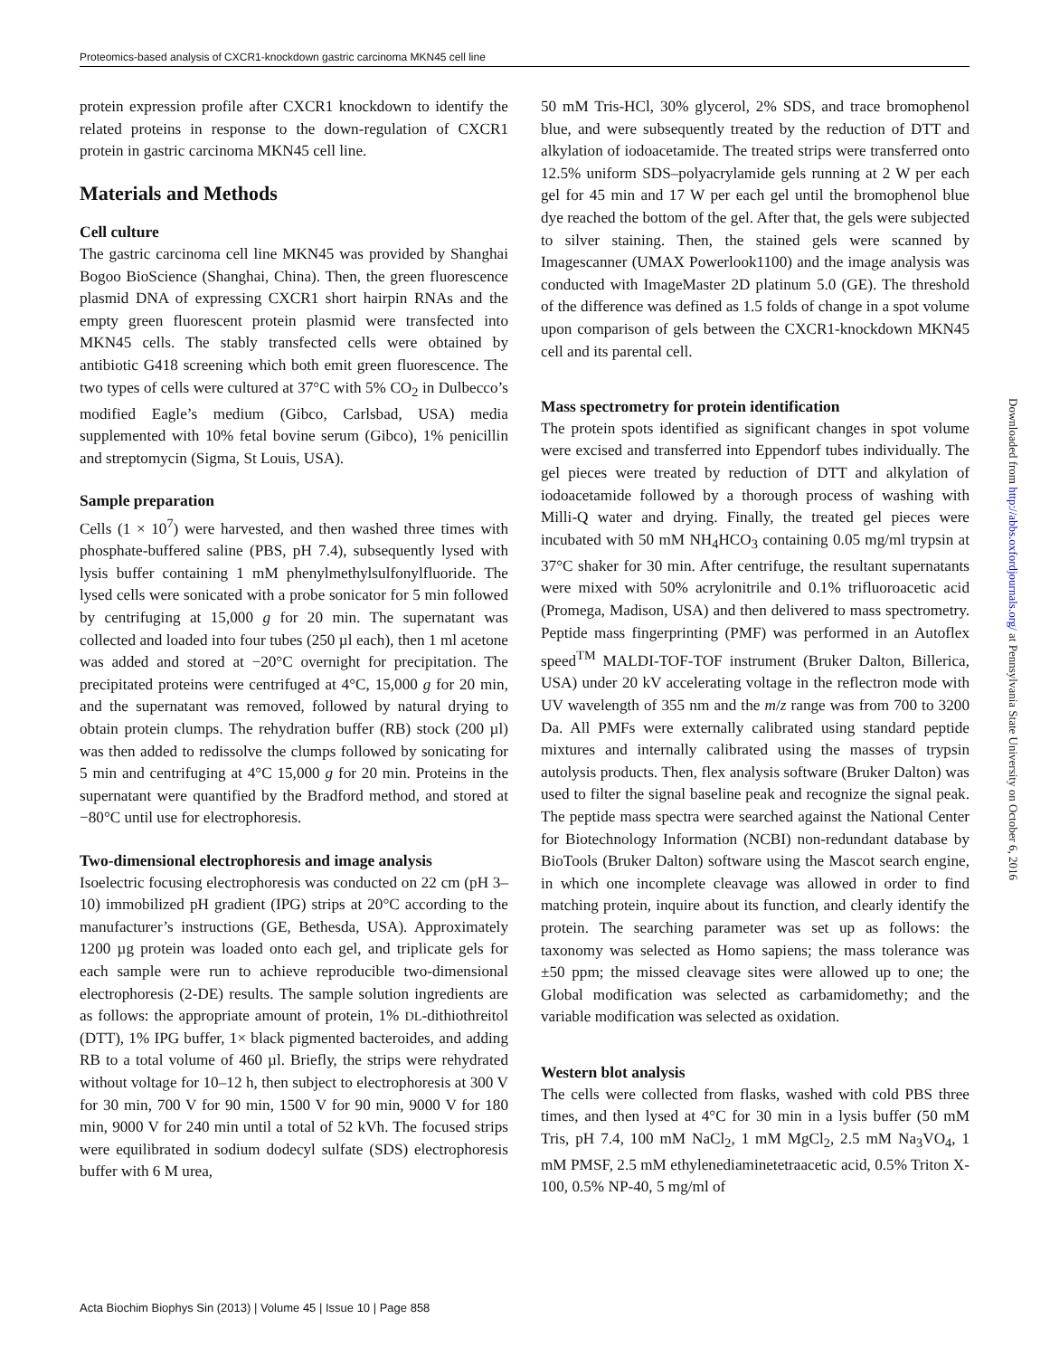Proteomics-based analysis of CXCR1-knockdown gastric carcinoma MKN45 cell line
protein expression profile after CXCR1 knockdown to identify the related proteins in response to the down-regulation of CXCR1 protein in gastric carcinoma MKN45 cell line.
Materials and Methods
Cell culture
The gastric carcinoma cell line MKN45 was provided by Shanghai Bogoo BioScience (Shanghai, China). Then, the green fluorescence plasmid DNA of expressing CXCR1 short hairpin RNAs and the empty green fluorescent protein plasmid were transfected into MKN45 cells. The stably transfected cells were obtained by antibiotic G418 screening which both emit green fluorescence. The two types of cells were cultured at 37°C with 5% CO<sub>2</sub> in Dulbecco’s modified Eagle’s medium (Gibco, Carlsbad, USA) media supplemented with 10% fetal bovine serum (Gibco), 1% penicillin and streptomycin (Sigma, St Louis, USA).
Sample preparation
Cells (1 × 10<sup>7</sup>) were harvested, and then washed three times with phosphate-buffered saline (PBS, pH 7.4), subsequently lysed with lysis buffer containing 1 mM phenylmethylsulfonylfluoride. The lysed cells were sonicated with a probe sonicator for 5 min followed by centrifuging at 15,000 g for 20 min. The supernatant was collected and loaded into four tubes (250 µl each), then 1 ml acetone was added and stored at −20°C overnight for precipitation. The precipitated proteins were centrifuged at 4°C, 15,000 g for 20 min, and the supernatant was removed, followed by natural drying to obtain protein clumps. The rehydration buffer (RB) stock (200 µl) was then added to redissolve the clumps followed by sonicating for 5 min and centrifuging at 4°C 15,000 g for 20 min. Proteins in the supernatant were quantified by the Bradford method, and stored at −80°C until use for electrophoresis.
Two-dimensional electrophoresis and image analysis
Isoelectric focusing electrophoresis was conducted on 22 cm (pH 3–10) immobilized pH gradient (IPG) strips at 20°C according to the manufacturer’s instructions (GE, Bethesda, USA). Approximately 1200 µg protein was loaded onto each gel, and triplicate gels for each sample were run to achieve reproducible two-dimensional electrophoresis (2-DE) results. The sample solution ingredients are as follows: the appropriate amount of protein, 1% DL-dithiothreitol (DTT), 1% IPG buffer, 1× black pigmented bacteroides, and adding RB to a total volume of 460 µl. Briefly, the strips were rehydrated without voltage for 10–12 h, then subject to electrophoresis at 300 V for 30 min, 700 V for 90 min, 1500 V for 90 min, 9000 V for 180 min, 9000 V for 240 min until a total of 52 kVh. The focused strips were equilibrated in sodium dodecyl sulfate (SDS) electrophoresis buffer with 6 M urea,
50 mM Tris-HCl, 30% glycerol, 2% SDS, and trace bromophenol blue, and were subsequently treated by the reduction of DTT and alkylation of iodoacetamide. The treated strips were transferred onto 12.5% uniform SDS–polyacrylamide gels running at 2 W per each gel for 45 min and 17 W per each gel until the bromophenol blue dye reached the bottom of the gel. After that, the gels were subjected to silver staining. Then, the stained gels were scanned by Imagescanner (UMAX Powerlook1100) and the image analysis was conducted with ImageMaster 2D platinum 5.0 (GE). The threshold of the difference was defined as 1.5 folds of change in a spot volume upon comparison of gels between the CXCR1-knockdown MKN45 cell and its parental cell.
Mass spectrometry for protein identification
The protein spots identified as significant changes in spot volume were excised and transferred into Eppendorf tubes individually. The gel pieces were treated by reduction of DTT and alkylation of iodoacetamide followed by a thorough process of washing with Milli-Q water and drying. Finally, the treated gel pieces were incubated with 50 mM NH<sub>4</sub>HCO<sub>3</sub> containing 0.05 mg/ml trypsin at 37°C shaker for 30 min. After centrifuge, the resultant supernatants were mixed with 50% acrylonitrile and 0.1% trifluoroacetic acid (Promega, Madison, USA) and then delivered to mass spectrometry. Peptide mass fingerprinting (PMF) was performed in an Autoflex speed<sup>TM</sup> MALDI-TOF-TOF instrument (Bruker Dalton, Billerica, USA) under 20 kV accelerating voltage in the reflectron mode with UV wavelength of 355 nm and the m/z range was from 700 to 3200 Da. All PMFs were externally calibrated using standard peptide mixtures and internally calibrated using the masses of trypsin autolysis products. Then, flex analysis software (Bruker Dalton) was used to filter the signal baseline peak and recognize the signal peak. The peptide mass spectra were searched against the National Center for Biotechnology Information (NCBI) non-redundant database by BioTools (Bruker Dalton) software using the Mascot search engine, in which one incomplete cleavage was allowed in order to find matching protein, inquire about its function, and clearly identify the protein. The searching parameter was set up as follows: the taxonomy was selected as Homo sapiens; the mass tolerance was ±50 ppm; the missed cleavage sites were allowed up to one; the Global modification was selected as carbamidomethy; and the variable modification was selected as oxidation.
Western blot analysis
The cells were collected from flasks, washed with cold PBS three times, and then lysed at 4°C for 30 min in a lysis buffer (50 mM Tris, pH 7.4, 100 mM NaCl<sub>2</sub>, 1 mM MgCl<sub>2</sub>, 2.5 mM Na<sub>3</sub>VO<sub>4</sub>, 1 mM PMSF, 2.5 mM ethylenediaminetetraacetic acid, 0.5% Triton X-100, 0.5% NP-40, 5 mg/ml of
Downloaded from http://abbs.oxfordjournals.org/ at Pennsylvania State University on October 6, 2016
Acta Biochim Biophys Sin (2013) | Volume 45 | Issue 10 | Page 858